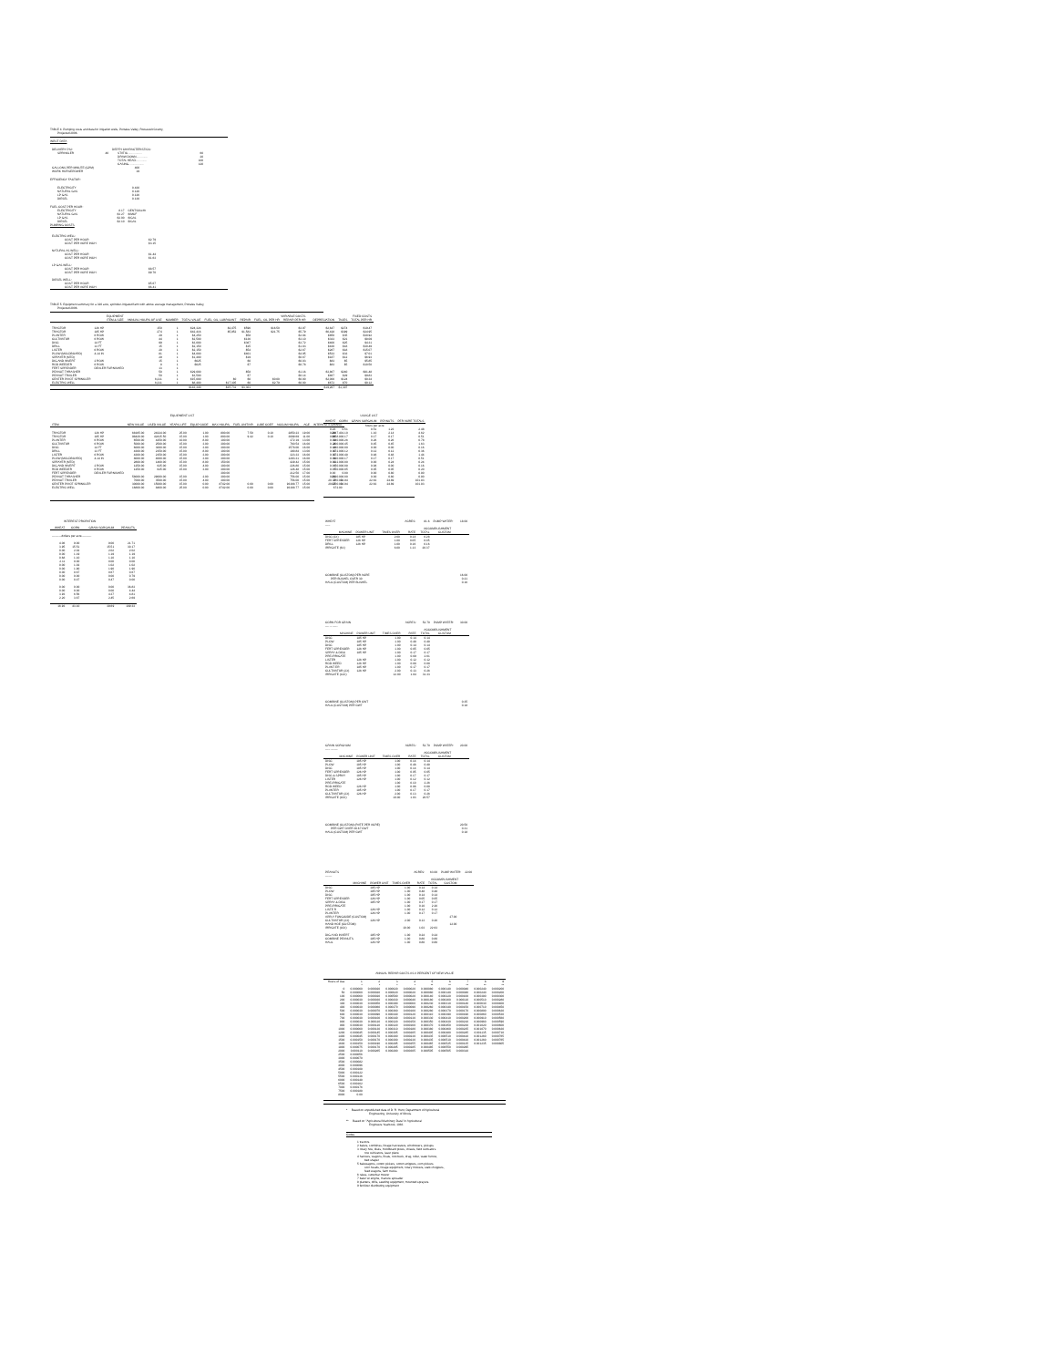TABLE 4. Pumping costs and data for irrigation wells, Portales Valley, Roosevelt County,
Projected 2006.
INPUT DATA
| DELIVERY PSI: | | DEPTH CHARACTERISTICS: | |
| SPRINKLER | 40 | STATIC.................. | 60 |
| | | DRAW DOWN.............. | 20 |
| | | TOTAL HEAD.............. | 100 |
| | | CASING................... | 120 |
| GALLONS PER MINUTE (GPM) | 400 |
| WORK HORSEPOWER | 19 |
EFFICIENCY FACTOR:
| ELECTRICITY | 0.430 |
| NATURAL GAS | 0.126 |
| LP GAS | 0.126 |
| DIESEL | 0.130 |
FUEL COST PER HOUR:
| ELECTRICITY | 8.17 | CENTS/KwHr |
| NATURAL GAS | $3.27 | $/MCF |
| LP GAS | $2.00 | $/GAL |
| DIESEL | $2.10 | $/GAL |
PUMPING COSTS
| ELECTRIC WELL: | |
| COST PER HOUR | $2.79 |
| COST PER ACRE INCH | $3.15 |
| NATURAL AS WELL: | |
| COST PER HOUR | $1.44 |
| COST PER ACRE INCH | $1.63 |
| LP GAS WELL: | |
| COST PER HOUR | $8.57 |
| COST PER ACRE INCH | $9.70 |
| DIESEL WELL: | |
| COST PER HOUR | $5.67 |
| COST PER ACRE INCH | $6.41 |
TABLE 5. Equipment summary for a 320 acre, sprinkler-irrigated farm with above average management, Portales Valley,
Projected 2006.
| EQUIPMENT | | | | | VARIABLE COSTS | | | | | FIXED COSTS | | |
| --- | --- | --- | --- | --- | --- | --- | --- | --- | --- | --- | --- | --- |
| ITEM & SIZE | | ANNUAL HOURS OF USE | NUMBER | TOTAL VALUE | FUEL, OIL, LUBRICANT | REPAIR | FUEL, OIL PER HR | REPAIR PER HR | | DEPRECIATION | TAXES | TOTAL PER HR |
| TRACTOR | 126 HP | 150 | 1 | $24,324 | $2,475 | $596 | $16.50 | $3.97 | | $2,647 | $274 | $19.47 |
| TRACTOR | 185 HP | 274 | 1 | $42,416 | $5,952 | $1,583 | $21.75 | $5.79 | | $6,428 | $399 | $24.95 |
| PLANTER | 6 ROW | 29 | 1 | $4,250 | | $58 | | $2.04 | | $850 | $35 | $30.92 |
| CULTIVATOR | 6 ROW | 44 | 1 | $2,500 | | $136 | | $3.10 | | $333 | $21 | $8.09 |
| DISC | 14 FT | 99 | 1 | $3,000 | | $367 | | $3.72 | | $400 | $25 | $4.31 |
| DRILL | 13 FT | 15 | 1 | $2,150 | | $15 | | $1.03 | | $430 | $18 | $30.49 |
| LISTER | 6 ROW | 20 | 1 | $2,150 | | $54 | | $2.67 | | $287 | $18 | $15.07 |
| PLOW (MOLDBOARD) | 4-14 IN | 81 | 1 | $4,000 | | $401 | | $4.95 | | $533 | $33 | $7.01 |
| SPRAYER (MTD) | | 29 | 1 | $1,400 | | $19 | | $0.67 | | $187 | $12 | $6.93 |
| DIG AND INVERT | 2 ROW | 15 | 1 | $625 | | $0 | | $0.03 | | $83 | $5 | $5.85 |
| ROD WEEDER | 6 ROW | 8 | 1 | $625 | | $7 | | $0.78 | | $83 | $5 | $10.50 |
| FERT SPREADER | DEALER FURNISHED | 13 | 1 | | | | | | | | | |
| PEANUT THRASHER | | 50 | 1 | $29,000 | | $58 | | $1.16 | | $3,867 | $240 | $81.48 |
| PEANUT TRAILER | | 50 | 1 | $3,500 | | $7 | | $0.14 | | $467 | $29 | $9.83 |
| CENTER PIVOT SPRINKLER | | 6,211 | 1 | $15,000 | $0 | $0 | $0.00 | $0.00 | | $2,000 | $124 | $0.34 |
| ELECTRIC WELL | | 6,211 | 1 | $8,400 | $17,305 | $0 | $2.79 | $0.00 | | $672 | $70 | $0.12 |
| | | | | $143,340 | $25,731 | $3,301 | | | | $19,267 | $1,307 | |
EQUIPMENT LIST
| ITEM | | NEW VALUE | USED VALUE | YEARS LIFE | EQUIP CODE | MAX HOURS | FUEL UNIT/HR | LUBE COEF | ACCUM HOURS | AGE | INTEREST EXPENSE |
| --- | --- | --- | --- | --- | --- | --- | --- | --- | --- | --- | --- |
| TRACTOR | 126 HP | 68165.00 | 24324.00 | 25.00 | 1.00 | 800.00 | 7.50 | 0.10 | 2850.23 | 19.00 | 2847.40 |
| TRACTOR | 185 HP | 98420.00 | 42415.50 | 15.00 | 1.00 | 800.00 | 9.42 | 0.10 | 3099.69 | 11.00 | 3858.80 |
| PLANTER | 6 ROW | 6500.00 | 4250.00 | 10.00 | 8.00 | 100.00 | | | 372.19 | 13.00 | 340.00 |
| CULTIVATOR | 6 ROW | 5000.00 | 2500.00 | 15.00 | 3.00 | 300.00 | | | 760.54 | 16.00 | 200.00 |
| DISC | 14 FT | 6000.00 | 3000.00 | 15.00 | 3.00 | 300.00 | | | 1578.06 | 16.00 | 240.00 |
| DRILL | 13 FT | 4300.00 | 2150.00 | 15.00 | 8.00 | 100.00 | | | 190.84 | 13.00 | 172.00 |
| LISTER | 6 ROW | 4300.00 | 2150.00 | 15.00 | 3.00 | 300.00 | | | 323.33 | 16.00 | 172.00 |
| PLOW (MOLDBOARD) | 4-14 IN | 8000.00 | 4000.00 | 15.00 | 3.00 | 300.00 | | | 1293.31 | 16.00 | 320.00 |
| SPRAYER (MTD) | | 2800.00 | 1400.00 | 15.00 | 8.00 | 150.00 | | | 429.42 | 15.00 | 112.00 |
| DIG AND INVERT | 2 ROW | 1250.00 | 625.00 | 15.00 | 4.00 | 100.00 | | | 226.80 | 15.00 | 50.00 |
| ROD WEEDER | 6 ROW | 1250.00 | 625.00 | 15.00 | 3.00 | 300.00 | | | 126.48 | 15.00 | 50.00 |
| FERT SPREADER | DEALER FURNISHED | | | | | 300.00 | | | 212.50 | 17.00 | |
| PEANUT THRASHER | | 58000.00 | 29000.00 | 15.00 | 2.00 | 300.00 | | | 756.00 | 15.00 | 2320.00 |
| PEANUT TRAILER | | 7000.00 | 3500.00 | 15.00 | 4.00 | 300.00 | | | 756.00 | 15.00 | 280.00 |
| CENTER PIVOT SPRINKLER | | 30000.00 | 15000.00 | 15.00 | 0.00 | 8742.00 | 0.00 | 0.00 | 93168.77 | 15.00 | 1200.00 |
| ELECTRIC WELL | | 16800.00 | 8400.00 | 25.00 | 0.00 | 8742.00 | 0.00 | 0.00 | 93168.77 | 15.00 | 672.00 |
USAGE LIST
| WHEAT | CORN | GRAIN SORGHUM | PEANUTS | PER ACRE TOTALS |
| --- | --- | --- | --- | --- |
| hours per acre | | | | |
| 0.23 | 0.51 | 0.51 | 1.23 | 2.48 |
| 0.26 | 1.10 | 1.10 | 2.14 | 4.62 |
| 0.00 | 0.17 | 0.17 | 0.17 | 0.51 |
| 0.00 | 0.26 | 0.26 | 0.26 | 0.78 |
| 0.28 | 0.45 | 0.45 | 0.45 | 1.63 |
| 0.16 | 0.00 | 0.00 | 0.00 | 0.16 |
| 0.00 | 0.12 | 0.12 | 0.12 | 0.36 |
| 0.00 | 0.48 | 0.48 | 0.48 | 1.44 |
| 0.00 | 0.17 | 0.17 | 0.17 | 0.51 |
| 0.00 | 0.00 | 0.00 | 0.24 | 0.24 |
| 0.00 | 0.08 | 0.08 | 0.00 | 0.16 |
| 0.05 | 0.05 | 0.05 | 0.05 | 0.20 |
| 0.00 | 0.00 | 0.00 | 0.80 | 0.80 |
| 0.00 | 0.00 | 0.00 | 0.80 | 0.80 |
| 20.37 | 33.94 | 22.63 | 24.89 | 101.83 |
| 20.37 | 33.94 | 22.63 | 24.89 | 101.83 |
INTEREST PRORATION
| WHEAT | CORN | GRAIN SORGHUM | PEANUTS |
| --- | --- | --- | --- |
| ----------dollars per acre---------- | | | |
| 4.06 | 9.00 | 9.00 | 21.71 |
| 3.95 | 15.51 | 15.51 | 30.17 |
| 0.00 | 2.02 | 2.02 | 2.02 |
| 0.00 | 1.19 | 1.19 | 1.19 |
| 0.68 | 1.10 | 1.10 | 1.10 |
| 2.11 | 0.00 | 0.00 | 0.00 |
| 0.00 | 1.02 | 1.02 | 1.02 |
| 0.00 | 1.90 | 1.90 | 1.90 |
| 0.00 | 0.67 | 0.67 | 0.67 |
| 0.00 | 0.00 | 0.00 | 0.79 |
| 0.00 | 0.47 | 0.47 | 0.00 |
| 0.00 | 0.00 | 0.00 | 36.83 |
| 0.00 | 0.00 | 0.00 | 4.44 |
| 3.93 | 6.56 | 4.37 | 4.81 |
| 2.20 | 3.67 | 2.45 | 2.69 |
| 16.93 | 43.10 | 39.69 | 109.33 |
| WHEAT | | | ACRES: | 81.6 | PUMP WATER: | | 18.00 |
| ----- | | | | | | | |
| | | | | ACCOMPLISHMENT | | | |
| MACHINE | POWER UNIT | TIMES OVER | RATE | TOTAL | CUSTOM | | |
| DISC (2X) | 185 HP | 2.00 | 0.14 | 0.28 | | | |
| FERT SPREADER | 126 HP | 1.00 | 0.05 | 0.05 | | | |
| DRILL | 126 HP | 1.00 | 0.16 | 0.16 | | | |
| IRRIGATE (6X) | | 6.00 | 1.13 | 20.37 | | | |
| COMBINE (CUSTOM) PER ACRE | 16.00 |
| PER BUSHEL OVER 30 | 0.21 |
| HAUL (CUSTOM) PER BUSHEL | 0.16 |
| CORN FOR GRAIN | | | ACRES: | 52.70 | PUMP WATER: | | 30.00 |
| ---- -- ----- | | | | | | | |
| | | | | ACCOMPLISHMENT | | | |
| MACHINE | POWER UNIT | TIMES OVER | RATE | TOTAL | CUSTOM | | |
| DISC | 185 HP | 1.00 | 0.14 | 0.14 | | | |
| PLOW | 185 HP | 1.00 | 0.48 | 0.48 | | | |
| DISC | 185 HP | 1.00 | 0.14 | 0.14 | | | |
| FERT SPREADER | 126 HP | 1.00 | 0.05 | 0.05 | | | |
| SPRAY & DISC | 185 HP | 1.00 | 0.17 | 0.17 | | | |
| PRE-IRRIGATE | | 1.00 | 0.09 | 2.61 | | | |
| LISTER | 126 HP | 1.00 | 0.12 | 0.12 | | | |
| ROD WEED | 126 HP | 1.00 | 0.08 | 0.08 | | | |
| PLANT ER | 185 HP | 1.00 | 0.17 | 0.17 | | | |
| CULTIVATOR (2X) | 126 HP | 2.00 | 0.13 | 0.26 | | | |
| IRRIGATE (12X) | | 12.00 | 1.04 | 31.33 | | | |
| COMBINE (CUSTOM) PER CWT | 0.35 |
| HAUL (CUSTOM) PER CWT | 0.18 |
| GRAIN SORGHUM | | | ACRES: | 52.70 | PUMP WATER: | | 20.00 |
| ----- ------- | | | | | | | |
| | | | | ACCOMPLISHMENT | | | |
| MACHINE | POWER UNIT | TIMES OVER | RATE | TOTAL | CUSTOM | | |
| DISC | 185 HP | 1.00 | 0.14 | 0.14 | | | |
| PLOW | 185 HP | 1.00 | 0.48 | 0.48 | | | |
| DISC | 185 HP | 1.00 | 0.14 | 0.14 | | | |
| FERT SPREADER | 126 HP | 1.00 | 0.05 | 0.05 | | | |
| DISC & SPRAY | 185 HP | 1.00 | 0.17 | 0.17 | | | |
| LISTER | 126 HP | 1.00 | 0.12 | 0.12 | | | |
| PRE-IRRIGATE | | 1.00 | 0.10 | 2.26 | | | |
| ROD WEED | 126 HP | 1.00 | 0.08 | 0.08 | | | |
| PLANTER | 185 HP | 1.00 | 0.17 | 0.17 | | | |
| CULTIVATOR (2X) | 126 HP | 2.00 | 0.13 | 0.26 | | | |
| IRRIGATE (10X) | | 10.00 | 1.03 | 20.57 | | | |
| COMBINE (CUSTOM) (RATE PER ACRE) | 20.50 |
| PER CWT OVER 36.67 CWT | 0.31 |
| HAUL (CUSTOM) PER CWT | 0.18 |
| PEANUTS | | | ACRES: | 63.00 | PUMP WATER: | | 22.00 |
| ------- | | | | | | | |
| | | | | ACCOMPLISHMENT | | | |
| MACHINE | POWER UNIT | TIMES OVER | RATE | TOTAL | CUSTOM | | |
| DISC | 185 HP | 1.00 | 0.14 | 0.14 | | | |
| PLOW | 185 HP | 1.00 | 0.48 | 0.48 | | | |
| DISC | 185 HP | 1.00 | 0.14 | 0.14 | | | |
| FERT SPREADER | 126 HP | 1.00 | 0.05 | 0.05 | | | |
| SPRAY & DISC | 185 HP | 1.00 | 0.17 | 0.17 | | | |
| PRE-IRRIGATE | | 1.00 | 0.10 | 2.26 | | | |
| LISTE R | 126 HP | 1.00 | 0.12 | 0.12 | | | |
| PLANTER | 126 HP | 1.00 | 0.17 | 0.17 | | | |
| APPLY FUNGICIDE (CUSTOM) | | | | | 27.00 | | |
| CULTIVATOR (2X) | 126 HP | 2.00 | 0.13 | 0.26 | | | |
| HAND HOE (CUSTOM) | | | | | 12.00 | | |
| IRRIGATE (10X) | | 10.00 | 1.03 | 22.63 | | | |
| DIG A ND INVERT | 185 HP | 1.00 | 0.24 | 0.24 | | | |
| COMBINE PEANUTS | 185 HP | 1.00 | 0.80 | 0.80 | | | |
| HAUL | 126 HP | 1.00 | 0.80 | 0.80 | | | |
ANNUAL REPAIR COSTS AS A PERCENT OF NEW VALUE
| Hours of Use | 1 | 2 | 3 | 4 | 5 | 6 | 7 | 8 | 9 |
| --- | --- | --- | --- | --- | --- | --- | --- | --- | --- |
| | * | * | * | * | ** | ** | ** | ** | ** |
| 0 | 0.000060 | 0.000020 | 0.000620 | 0.000020 | 0.000080 | 0.000140 | 0.000040 | 0.000240 | 0.000200 |
| 50 | 0.000060 | 0.000020 | 0.000620 | 0.000020 | 0.000080 | 0.000140 | 0.000040 | 0.000240 | 0.000200 |
| 100 | 0.000060 | 0.000020 | 0.000500 | 0.000020 | 0.000140 | 0.000220 | 0.000100 | 0.000380 | 0.000300 |
| 200 | 0.000030 | 0.000030 | 0.000430 | 0.000040 | 0.000180 | 0.000260 | 0.000110 | 0.000510 | 0.000280 |
| 300 | 0.000030 | 0.000050 | 0.000390 | 0.000060 | 0.000230 | 0.000310 | 0.000140 | 0.000630 | 0.000400 |
| 400 | 0.000030 | 0.000060 | 0.000370 | 0.000090 | 0.000260 | 0.000340 | 0.000150 | 0.000710 | 0.000450 |
| 500 | 0.000030 | 0.000070 | 0.000360 | 0.000100 | 0.000280 | 0.000370 | 0.000170 | 0.000800 | 0.000630 |
| 600 | 0.000030 | 0.000090 | 0.000340 | 0.000120 | 0.000310 | 0.000390 | 0.000190 | 0.000860 | 0.000530 |
| 700 | 0.000030 | 0.000100 | 0.000340 | 0.000130 | 0.000330 | 0.000410 | 0.000200 | 0.000910 | 0.000560 |
| 800 | 0.000030 | 0.000110 | 0.000320 | 0.000150 | 0.000350 | 0.000430 | 0.000210 | 0.000960 | 0.000590 |
| 900 | 0.000030 | 0.000120 | 0.000320 | 0.000160 | 0.000370 | 0.000450 | 0.000230 | 0.001020 | 0.000600 |
| 1000 | 0.000060 | 0.000130 | 0.000310 | 0.000180 | 0.000380 | 0.000460 | 0.000235 | 0.001070 | 0.000630 |
| 1200 | 0.000045 | 0.000145 | 0.000305 | 0.000205 | 0.000405 | 0.000480 | 0.000245 | 0.001135 | 0.000710 |
| 1400 | 0.000045 | 0.000170 | 0.000300 | 0.000230 | 0.000435 | 0.000510 | 0.000410 | 0.001260 | 0.000765 |
| 1500 | 0.000150 | 0.000170 | 0.000300 | 0.000230 | 0.000435 | 0.000510 | 0.000410 | 0.001260 | 0.000765 |
| 1600 | 0.000150 | 0.000190 | 0.000295 | 0.000255 | 0.000465 | 0.000525 | 0.000135 | 0.001235 | 0.000805 |
| 1800 | 0.000075 | 0.000170 | 0.000285 | 0.000285 | 0.000485 | 0.000550 | 0.000295 | | |
| 2000 | 0.000110 | 0.000265 | 0.000280 | 0.000305 | 0.000505 | 0.000565 | 0.000310 | | |
| 2500 | 0.000056 | | | | | | | | |
| 3000 | 0.000070 | | | | | | | | |
| 3500 | 0.000082 | | | | | | | | |
| 4000 | 0.000096 | | | | | | | | |
| 4500 | 0.000108 | | | | | | | | |
| 5000 | 0.000122 | | | | | | | | |
| 5500 | 0.000136 | | | | | | | | |
| 6000 | 0.000148 | | | | | | | | |
| 6500 | 0.000162 | | | | | | | | |
| 7000 | 0.000176 | | | | | | | | |
| 7500 | 0.000188 | | | | | | | | |
| 8000 | 0.00 | | | | | | | | |
* Based on unpublished data of D. R. Hunt, Department of Agricultural
Engineering, University of Illinois.
** Based on "Agricultural Machinery Data" in Agricultural
Engineers Yearbook, 1983.
Codes
1 tractors
2 balers, combines, forage harvesters, windrowers, pickups
3 rotary hoe, disks, moldboard plows, chisels, field cultivators
row cultivators, laser plane
4 harrows, wagons, floats, roto buck, drag, roller, water furrow,
bed shaper
5 balewagons, cotton pickers, cotton strippers, corn pickers
corn heads, forage equipment, rotary mowers, stalk choppers,
feed wagons, farm trucks
6 rakes, cutterbar mower
7 baler w/ engine, manure spreader
8 planters, drills, seeding equipment, mounted sprayers
9 fertilizer distributing equipment